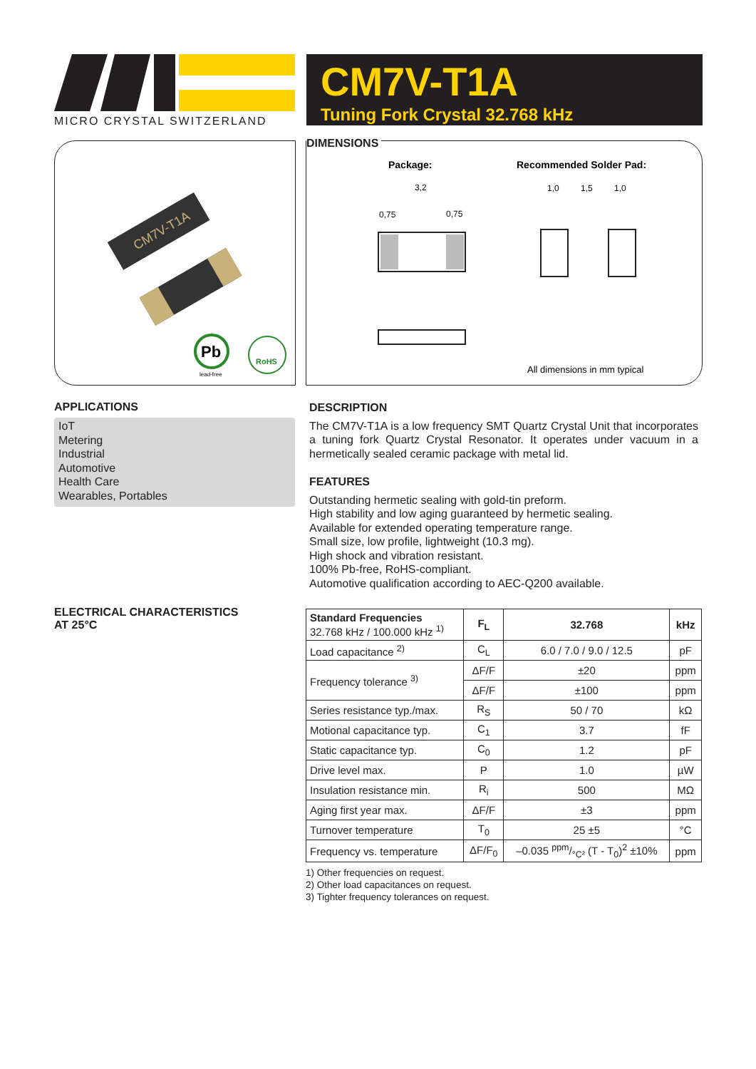MICRO CRYSTAL SWITZERLAND
CM7V-T1A
Tuning Fork Crystal 32.768 kHz
CM7V-T1A
Pb
lead-free
RoHS
DIMENSIONS
Package:
Recommended Solder Pad:
3,2
0,75
0,75
1,0
1,5
1,0
All dimensions in mm typical
APPLICATIONS
IoT
Metering
Industrial
Automotive
Health Care
Wearables, Portables
DESCRIPTION
The CM7V-T1A is a low frequency SMT Quartz Crystal Unit that incorporates a tuning fork Quartz Crystal Resonator. It operates under vacuum in a hermetically sealed ceramic package with metal lid.
FEATURES
Outstanding hermetic sealing with gold-tin preform.
High stability and low aging guaranteed by hermetic sealing.
Available for extended operating temperature range.
Small size, low profile, lightweight (10.3 mg).
High shock and vibration resistant.
100% Pb-free, RoHS-compliant.
Automotive qualification according to AEC-Q200 available.
ELECTRICAL CHARACTERISTICS
AT 25°C
| Standard Frequencies 32.768 kHz / 100.000 kHz <sup>1)</sup> | F<sub>L</sub> | 32.768 | kHz |
| Load capacitance <sup>2)</sup> | C<sub>L</sub> | 6.0 / 7.0 / 9.0 / 12.5 | pF |
| Frequency tolerance <sup>3)</sup> | ΔF/F | ±20 | ppm |
| | ΔF/F | ±100 | ppm |
| Series resistance typ./max. | R<sub>S</sub> | 50 / 70 | kΩ |
| Motional capacitance typ. | C<sub>1</sub> | 3.7 | fF |
| Static capacitance typ. | C<sub>0</sub> | 1.2 | pF |
| Drive level max. | P | 1.0 | µW |
| Insulation resistance min. | R<sub>i</sub> | 500 | MΩ |
| Aging first year max. | ΔF/F | ±3 | ppm |
| Turnover temperature | T<sub>0</sub> | 25 ±5 | °C |
| Frequency vs. temperature | ΔF/F<sub>0</sub> | –0.035 ppm/°C² (T - T<sub>0</sub>)<sup>2</sup> ±10% | ppm |
1) Other frequencies on request.
2) Other load capacitances on request.
3) Tighter frequency tolerances on request.